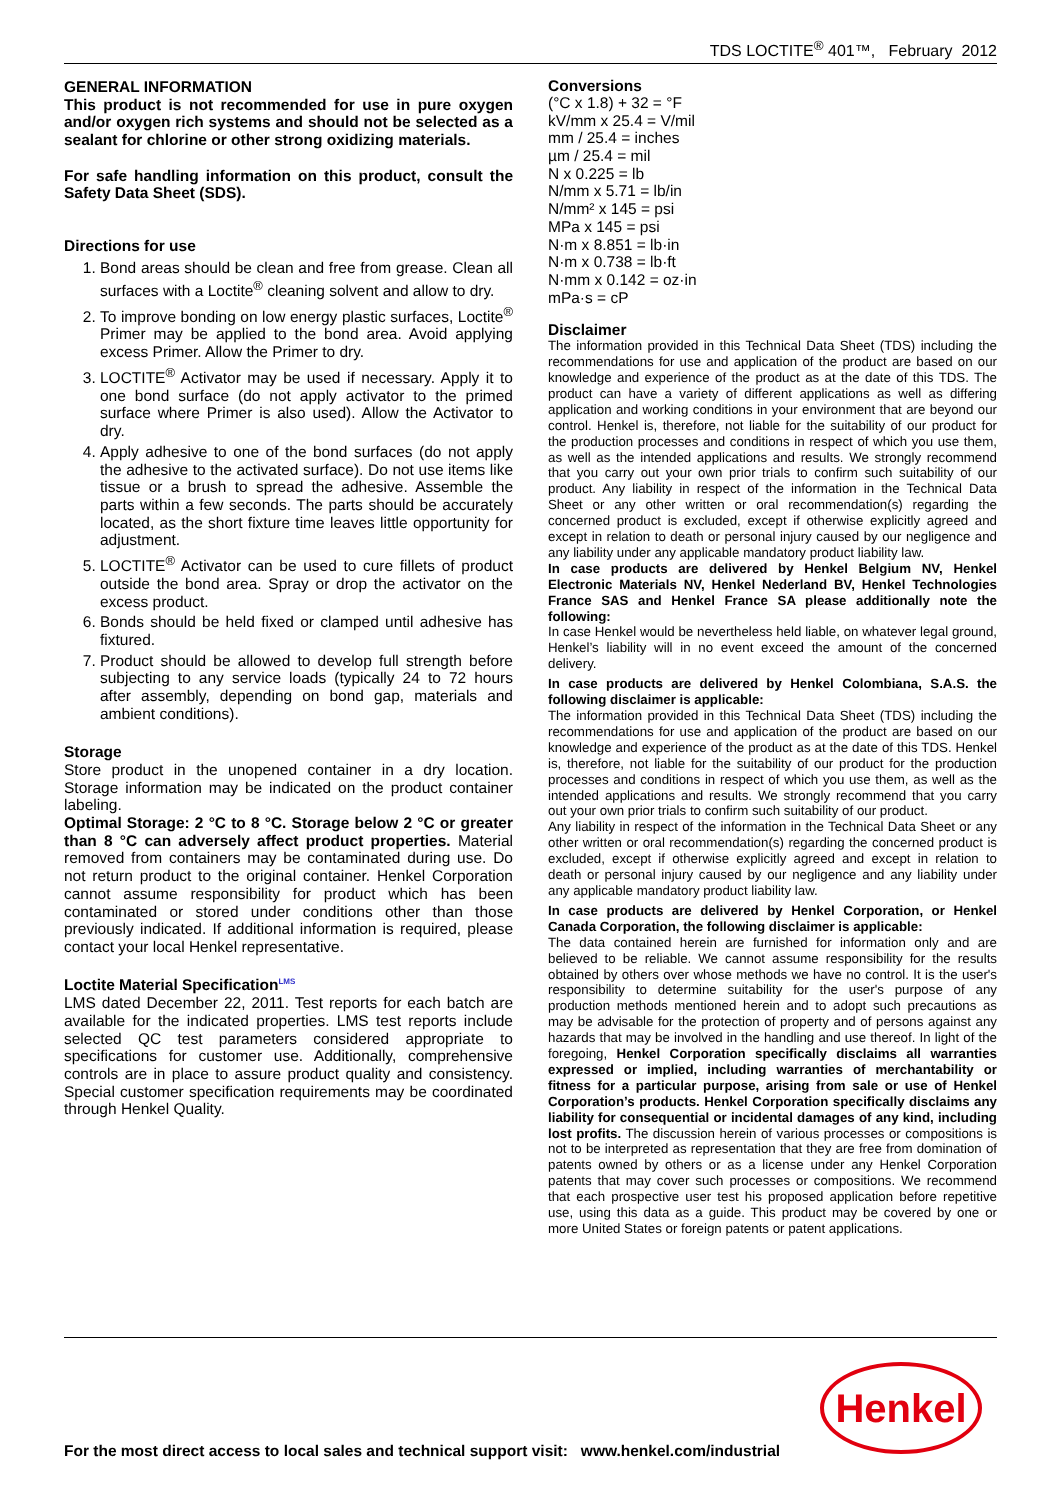TDS LOCTITE<sup>®</sup> 401™, February 2012
GENERAL INFORMATION
This product is not recommended for use in pure oxygen and/or oxygen rich systems and should not be selected as a sealant for chlorine or other strong oxidizing materials.
For safe handling information on this product, consult the Safety Data Sheet (SDS).
Directions for use
1. Bond areas should be clean and free from grease. Clean all surfaces with a Loctite<sup>®</sup> cleaning solvent and allow to dry.
2. To improve bonding on low energy plastic surfaces, Loctite<sup>®</sup> Primer may be applied to the bond area. Avoid applying excess Primer. Allow the Primer to dry.
3. LOCTITE<sup>®</sup> Activator may be used if necessary. Apply it to one bond surface (do not apply activator to the primed surface where Primer is also used). Allow the Activator to dry.
4. Apply adhesive to one of the bond surfaces (do not apply the adhesive to the activated surface). Do not use items like tissue or a brush to spread the adhesive. Assemble the parts within a few seconds. The parts should be accurately located, as the short fixture time leaves little opportunity for adjustment.
5. LOCTITE<sup>®</sup> Activator can be used to cure fillets of product outside the bond area. Spray or drop the activator on the excess product.
6. Bonds should be held fixed or clamped until adhesive has fixtured.
7. Product should be allowed to develop full strength before subjecting to any service loads (typically 24 to 72 hours after assembly, depending on bond gap, materials and ambient conditions).
Storage
Store product in the unopened container in a dry location. Storage information may be indicated on the product container labeling.
Optimal Storage: 2 °C to 8 °C. Storage below 2 °C or greater than 8 °C can adversely affect product properties. Material removed from containers may be contaminated during use. Do not return product to the original container. Henkel Corporation cannot assume responsibility for product which has been contaminated or stored under conditions other than those previously indicated. If additional information is required, please contact your local Henkel representative.
Loctite Material Specification<sup>LMS</sup>
LMS dated December 22, 2011. Test reports for each batch are available for the indicated properties. LMS test reports include selected QC test parameters considered appropriate to specifications for customer use. Additionally, comprehensive controls are in place to assure product quality and consistency. Special customer specification requirements may be coordinated through Henkel Quality.
Conversions
(°C x 1.8) + 32 = °F
kV/mm x 25.4 = V/mil
mm / 25.4 = inches
µm / 25.4 = mil
N x 0.225 = lb
N/mm x 5.71 = lb/in
N/mm² x 145 = psi
MPa x 145 = psi
N·m x 8.851 = lb·in
N·m x 0.738 = lb·ft
N·mm x 0.142 = oz·in
mPa·s = cP
Disclaimer
The information provided in this Technical Data Sheet (TDS) including the recommendations for use and application of the product are based on our knowledge and experience of the product as at the date of this TDS. The product can have a variety of different applications as well as differing application and working conditions in your environment that are beyond our control. Henkel is, therefore, not liable for the suitability of our product for the production processes and conditions in respect of which you use them, as well as the intended applications and results. We strongly recommend that you carry out your own prior trials to confirm such suitability of our product. Any liability in respect of the information in the Technical Data Sheet or any other written or oral recommendation(s) regarding the concerned product is excluded, except if otherwise explicitly agreed and except in relation to death or personal injury caused by our negligence and any liability under any applicable mandatory product liability law.
In case products are delivered by Henkel Belgium NV, Henkel Electronic Materials NV, Henkel Nederland BV, Henkel Technologies France SAS and Henkel France SA please additionally note the following:
In case Henkel would be nevertheless held liable, on whatever legal ground, Henkel’s liability will in no event exceed the amount of the concerned delivery.
In case products are delivered by Henkel Colombiana, S.A.S. the following disclaimer is applicable:
The information provided in this Technical Data Sheet (TDS) including the recommendations for use and application of the product are based on our knowledge and experience of the product as at the date of this TDS. Henkel is, therefore, not liable for the suitability of our product for the production processes and conditions in respect of which you use them, as well as the intended applications and results. We strongly recommend that you carry out your own prior trials to confirm such suitability of our product.
Any liability in respect of the information in the Technical Data Sheet or any other written or oral recommendation(s) regarding the concerned product is excluded, except if otherwise explicitly agreed and except in relation to death or personal injury caused by our negligence and any liability under any applicable mandatory product liability law.
In case products are delivered by Henkel Corporation, or Henkel Canada Corporation, the following disclaimer is applicable:
The data contained herein are furnished for information only and are believed to be reliable. We cannot assume responsibility for the results obtained by others over whose methods we have no control. It is the user's responsibility to determine suitability for the user's purpose of any production methods mentioned herein and to adopt such precautions as may be advisable for the protection of property and of persons against any hazards that may be involved in the handling and use thereof. In light of the foregoing, Henkel Corporation specifically disclaims all warranties expressed or implied, including warranties of merchantability or fitness for a particular purpose, arising from sale or use of Henkel Corporation’s products. Henkel Corporation specifically disclaims any liability for consequential or incidental damages of any kind, including lost profits. The discussion herein of various processes or compositions is not to be interpreted as representation that they are free from domination of patents owned by others or as a license under any Henkel Corporation patents that may cover such processes or compositions. We recommend that each prospective user test his proposed application before repetitive use, using this data as a guide. This product may be covered by one or more United States or foreign patents or patent applications.
Henkel
For the most direct access to local sales and technical support visit: www.henkel.com/industrial